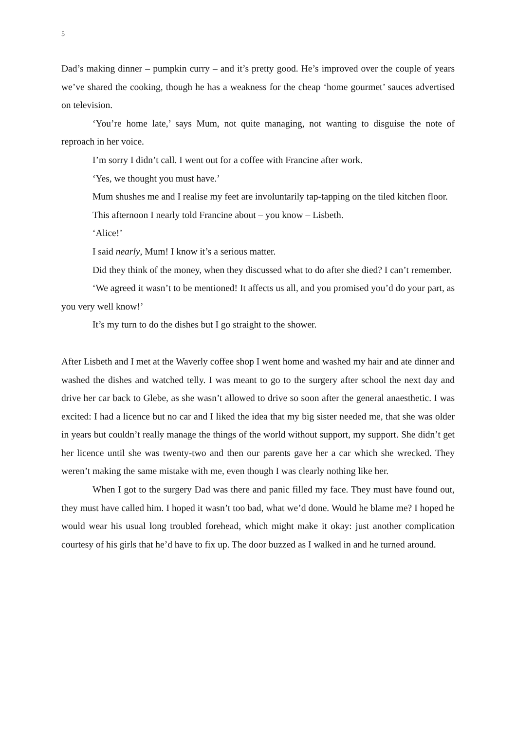5
Dad’s making dinner – pumpkin curry – and it’s pretty good. He’s improved over the couple of years we’ve shared the cooking, though he has a weakness for the cheap ‘home gourmet’ sauces advertised on television.
‘You’re home late,’ says Mum, not quite managing, not wanting to disguise the note of reproach in her voice.
I’m sorry I didn’t call. I went out for a coffee with Francine after work.
‘Yes, we thought you must have.’
Mum shushes me and I realise my feet are involuntarily tap-tapping on the tiled kitchen floor.
This afternoon I nearly told Francine about – you know – Lisbeth.
‘Alice!’
I said nearly, Mum! I know it’s a serious matter.
Did they think of the money, when they discussed what to do after she died? I can’t remember.
‘We agreed it wasn’t to be mentioned! It affects us all, and you promised you’d do your part, as you very well know!’
It’s my turn to do the dishes but I go straight to the shower.
After Lisbeth and I met at the Waverly coffee shop I went home and washed my hair and ate dinner and washed the dishes and watched telly. I was meant to go to the surgery after school the next day and drive her car back to Glebe, as she wasn’t allowed to drive so soon after the general anaesthetic. I was excited: I had a licence but no car and I liked the idea that my big sister needed me, that she was older in years but couldn’t really manage the things of the world without support, my support. She didn’t get her licence until she was twenty-two and then our parents gave her a car which she wrecked. They weren’t making the same mistake with me, even though I was clearly nothing like her.
When I got to the surgery Dad was there and panic filled my face. They must have found out, they must have called him. I hoped it wasn’t too bad, what we’d done. Would he blame me? I hoped he would wear his usual long troubled forehead, which might make it okay: just another complication courtesy of his girls that he’d have to fix up. The door buzzed as I walked in and he turned around.